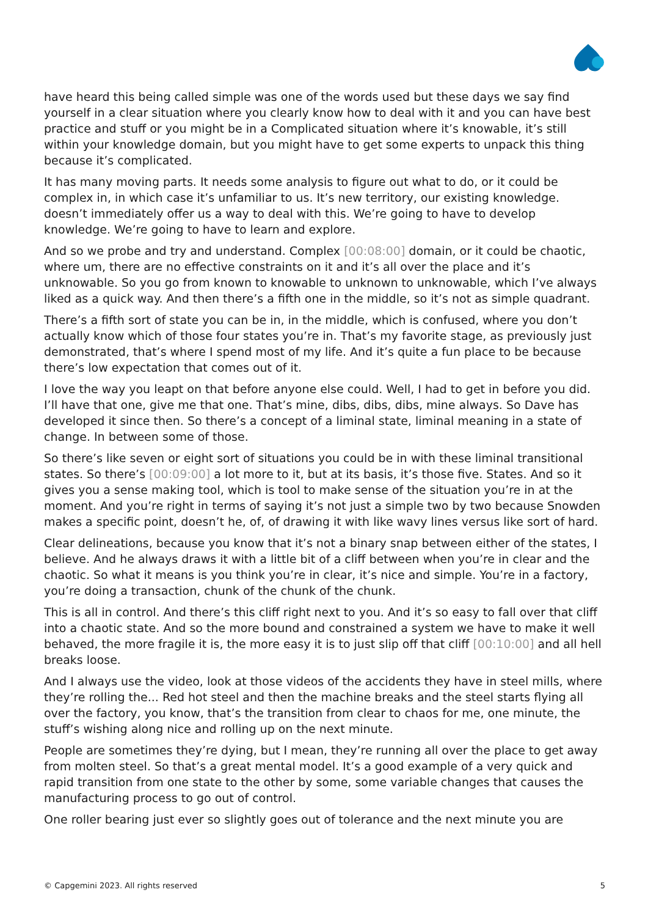have heard this being called simple was one of the words used but these days we say find yourself in a clear situation where you clearly know how to deal with it and you can have best practice and stuff or you might be in a Complicated situation where it’s knowable, it’s still within your knowledge domain, but you might have to get some experts to unpack this thing because it’s complicated.
It has many moving parts. It needs some analysis to figure out what to do, or it could be complex in, in which case it’s unfamiliar to us. It’s new territory, our existing knowledge. doesn’t immediately offer us a way to deal with this. We’re going to have to develop knowledge. We’re going to have to learn and explore.
And so we probe and try and understand. Complex [00:08:00] domain, or it could be chaotic, where um, there are no effective constraints on it and it’s all over the place and it’s unknowable. So you go from known to knowable to unknown to unknowable, which I’ve always liked as a quick way. And then there’s a fifth one in the middle, so it’s not as simple quadrant.
There’s a fifth sort of state you can be in, in the middle, which is confused, where you don’t actually know which of those four states you’re in. That’s my favorite stage, as previously just demonstrated, that’s where I spend most of my life. And it’s quite a fun place to be because there’s low expectation that comes out of it.
I love the way you leapt on that before anyone else could. Well, I had to get in before you did. I’ll have that one, give me that one. That’s mine, dibs, dibs, dibs, mine always. So Dave has developed it since then. So there’s a concept of a liminal state, liminal meaning in a state of change. In between some of those.
So there’s like seven or eight sort of situations you could be in with these liminal transitional states. So there’s [00:09:00] a lot more to it, but at its basis, it’s those five. States. And so it gives you a sense making tool, which is tool to make sense of the situation you’re in at the moment. And you’re right in terms of saying it’s not just a simple two by two because Snowden makes a specific point, doesn’t he, of, of drawing it with like wavy lines versus like sort of hard.
Clear delineations, because you know that it’s not a binary snap between either of the states, I believe. And he always draws it with a little bit of a cliff between when you’re in clear and the chaotic. So what it means is you think you’re in clear, it’s nice and simple. You’re in a factory, you’re doing a transaction, chunk of the chunk of the chunk.
This is all in control. And there’s this cliff right next to you. And it’s so easy to fall over that cliff into a chaotic state. And so the more bound and constrained a system we have to make it well behaved, the more fragile it is, the more easy it is to just slip off that cliff [00:10:00] and all hell breaks loose.
And I always use the video, look at those videos of the accidents they have in steel mills, where they’re rolling the... Red hot steel and then the machine breaks and the steel starts flying all over the factory, you know, that’s the transition from clear to chaos for me, one minute, the stuff’s wishing along nice and rolling up on the next minute.
People are sometimes they’re dying, but I mean, they’re running all over the place to get away from molten steel. So that’s a great mental model. It’s a good example of a very quick and rapid transition from one state to the other by some, some variable changes that causes the manufacturing process to go out of control.
One roller bearing just ever so slightly goes out of tolerance and the next minute you are
© Capgemini 2023. All rights reserved 5